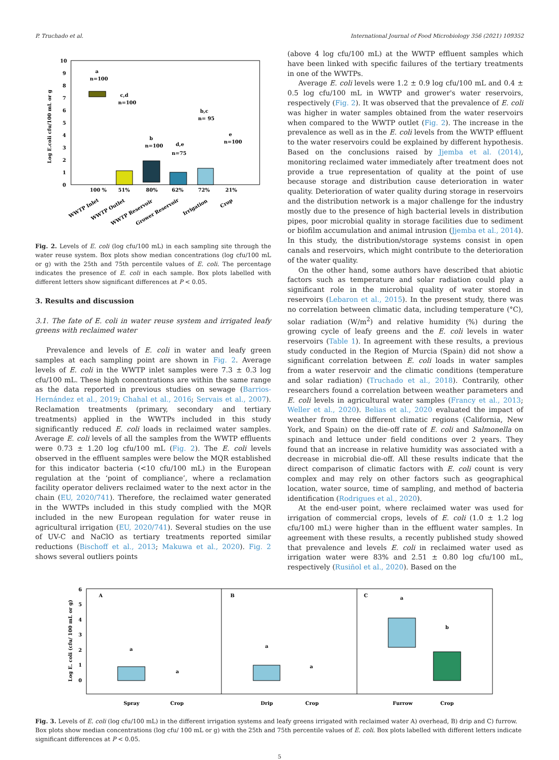P. Truchado et al. International Journal of Food Microbiology 356 (2021) 109352
10
9
8
7
6
5
4
3
2
1
0
100 %
51%
80%
62%
72%
21%
a
n=100
c,d
n=100
b
n=100
d,e
n=75
b,c
n= 95
e
n=100
Log E.coli cfu/100 mL or g
WWTP Inlet
WWTP Outlet
WWTP Reservoir
Grower Reservoir
Irrigation
Crop
Fig. 2. Levels of E. coli (log cfu/100 mL) in each sampling site through the water reuse system. Box plots show median concentrations (log cfu/100 mL or g) with the 25th and 75th percentile values of E. coli. The percentage indicates the presence of E. coli in each sample. Box plots labelled with different letters show significant differences at P < 0.05.
3. Results and discussion
3.1. The fate of E. coli in water reuse system and irrigated leafy greens with reclaimed water
Prevalence and levels of E. coli in water and leafy green samples at each sampling point are shown in Fig. 2. Average levels of E. coli in the WWTP inlet samples were 7.3 ± 0.3 log cfu/100 mL. These high concentrations are within the same range as the data reported in previous studies on sewage (Barrios-Hernández et al., 2019; Chahal et al., 2016; Servais et al., 2007). Reclamation treatments (primary, secondary and tertiary treatments) applied in the WWTPs included in this study significantly reduced E. coli loads in reclaimed water samples. Average E. coli levels of all the samples from the WWTP effluents were 0.73 ± 1.20 log cfu/100 mL (Fig. 2). The E. coli levels observed in the effluent samples were below the MQR established for this indicator bacteria (<10 cfu/100 mL) in the European regulation at the ‘point of compliance’, where a reclamation facility operator delivers reclaimed water to the next actor in the chain (EU, 2020/741). Therefore, the reclaimed water generated in the WWTPs included in this study complied with the MQR included in the new European regulation for water reuse in agricultural irrigation (EU, 2020/741). Several studies on the use of UV-C and NaClO as tertiary treatments reported similar reductions (Bischoff et al., 2013; Makuwa et al., 2020). Fig. 2 shows several outliers points
(above 4 log cfu/100 mL) at the WWTP effluent samples which have been linked with specific failures of the tertiary treatments in one of the WWTPs.
Average E. coli levels were 1.2 ± 0.9 log cfu/100 mL and 0.4 ± 0.5 log cfu/100 mL in WWTP and grower's water reservoirs, respectively (Fig. 2). It was observed that the prevalence of E. coli was higher in water samples obtained from the water reservoirs when compared to the WWTP outlet (Fig. 2). The increase in the prevalence as well as in the E. coli levels from the WWTP effluent to the water reservoirs could be explained by different hypothesis. Based on the conclusions raised by Jjemba et al. (2014), monitoring reclaimed water immediately after treatment does not provide a true representation of quality at the point of use because storage and distribution cause deterioration in water quality. Deterioration of water quality during storage in reservoirs and the distribution network is a major challenge for the industry mostly due to the presence of high bacterial levels in distribution pipes, poor microbial quality in storage facilities due to sediment or biofilm accumulation and animal intrusion (Jjemba et al., 2014). In this study, the distribution/storage systems consist in open canals and reservoirs, which might contribute to the deterioration of the water quality.
On the other hand, some authors have described that abiotic factors such as temperature and solar radiation could play a significant role in the microbial quality of water stored in reservoirs (Lebaron et al., 2015). In the present study, there was no correlation between climatic data, including temperature (°C), solar radiation (W/m<sup>2</sup>) and relative humidity (%) during the growing cycle of leafy greens and the E. coli levels in water reservoirs (Table 1). In agreement with these results, a previous study conducted in the Region of Murcia (Spain) did not show a significant correlation between E. coli loads in water samples from a water reservoir and the climatic conditions (temperature and solar radiation) (Truchado et al., 2018). Contrarily, other researchers found a correlation between weather parameters and E. coli levels in agricultural water samples (Francy et al., 2013; Weller et al., 2020). Belias et al., 2020 evaluated the impact of weather from three different climatic regions (California, New York, and Spain) on the die-off rate of E. coli and Salmonella on spinach and lettuce under field conditions over 2 years. They found that an increase in relative humidity was associated with a decrease in microbial die-off. All these results indicate that the direct comparison of climatic factors with E. coli count is very complex and may rely on other factors such as geographical location, water source, time of sampling, and method of bacteria identification (Rodrigues et al., 2020).
At the end-user point, where reclaimed water was used for irrigation of commercial crops, levels of E. coli (1.0 ± 1.2 log cfu/100 mL) were higher than in the effluent water samples. In agreement with these results, a recently published study showed that prevalence and levels E. coli in reclaimed water used as irrigation water were 83% and 2.51 ± 0.80 log cfu/100 mL, respectively (Rusiñol et al., 2020). Based on the
6
5
4
3
2
1
0
A
B
C
a
a
a
a
a
b
Spray
Crop
Drip
Crop
Furrow
Crop
Log E. coli (cfu/ 100 mL or g)
Fig. 3. Levels of E. coli (log cfu/100 mL) in the different irrigation systems and leafy greens irrigated with reclaimed water A) overhead, B) drip and C) furrow. Box plots show median concentrations (log cfu/ 100 mL or g) with the 25th and 75th percentile values of E. coli. Box plots labelled with different letters indicate significant differences at P < 0.05.
5